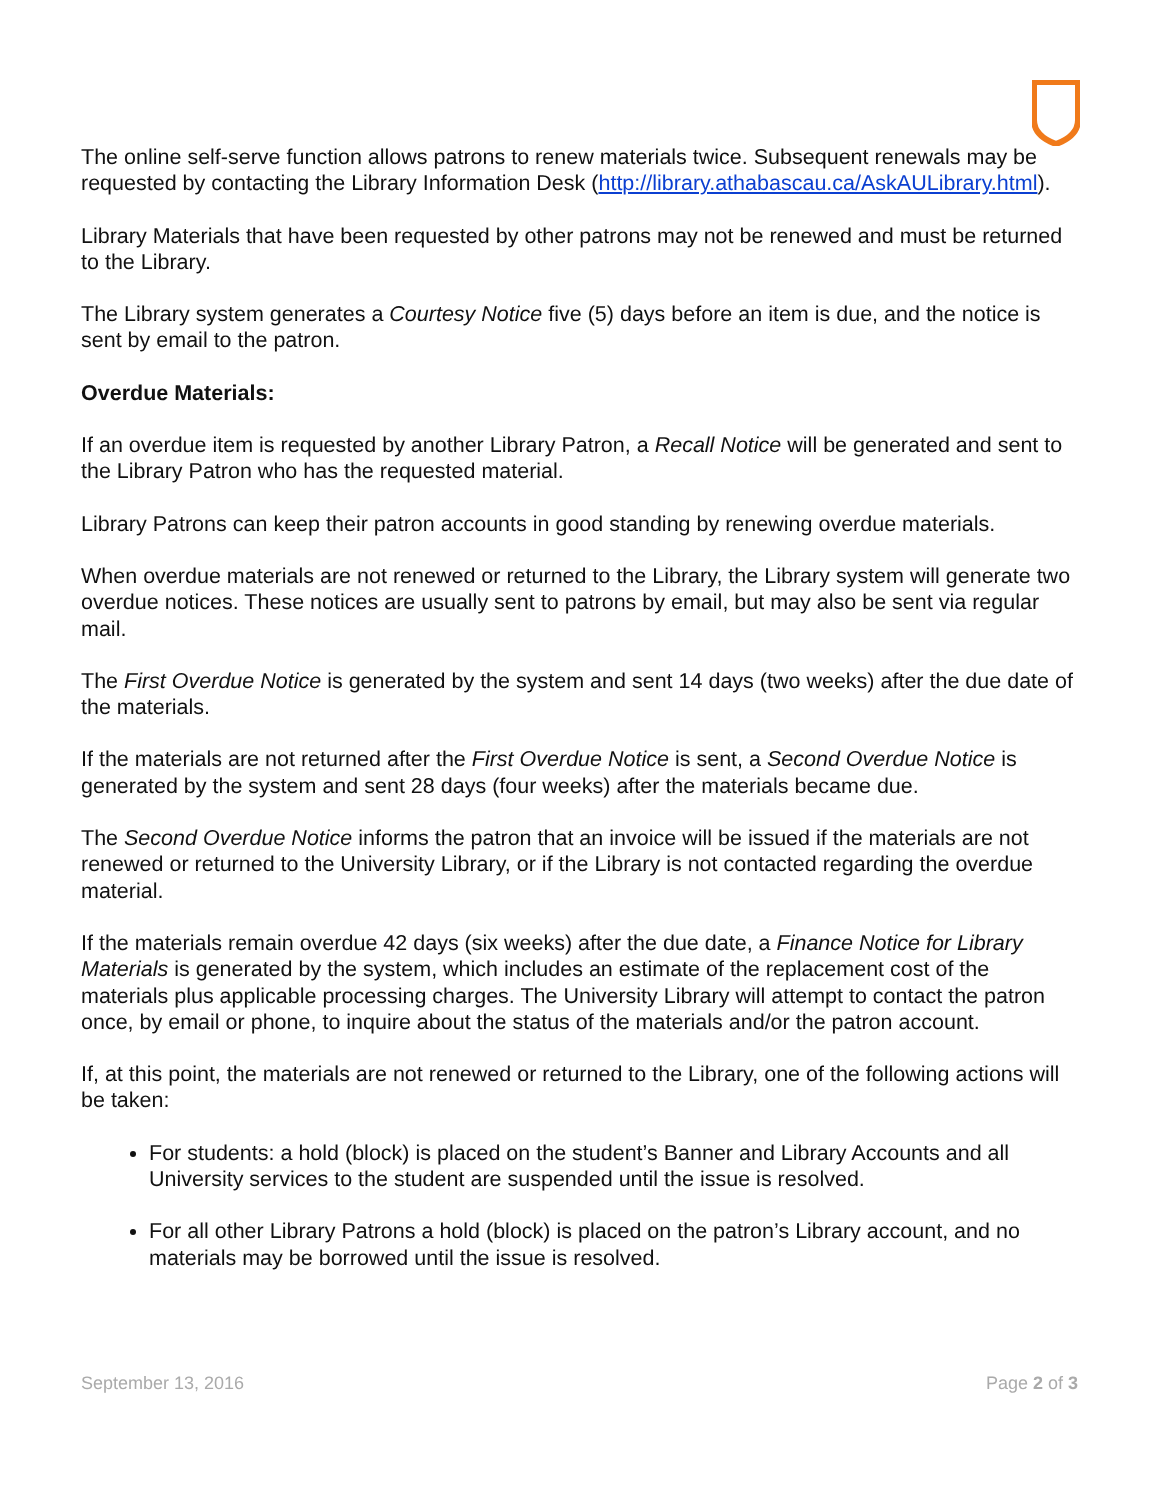The online self-serve function allows patrons to renew materials twice. Subsequent renewals may be requested by contacting the Library Information Desk (http://library.athabascau.ca/AskAULibrary.html).
Library Materials that have been requested by other patrons may not be renewed and must be returned to the Library.
The Library system generates a Courtesy Notice five (5) days before an item is due, and the notice is sent by email to the patron.
Overdue Materials:
If an overdue item is requested by another Library Patron, a Recall Notice will be generated and sent to the Library Patron who has the requested material.
Library Patrons can keep their patron accounts in good standing by renewing overdue materials.
When overdue materials are not renewed or returned to the Library, the Library system will generate two overdue notices. These notices are usually sent to patrons by email, but may also be sent via regular mail.
The First Overdue Notice is generated by the system and sent 14 days (two weeks) after the due date of the materials.
If the materials are not returned after the First Overdue Notice is sent, a Second Overdue Notice is generated by the system and sent 28 days (four weeks) after the materials became due.
The Second Overdue Notice informs the patron that an invoice will be issued if the materials are not renewed or returned to the University Library, or if the Library is not contacted regarding the overdue material.
If the materials remain overdue 42 days (six weeks) after the due date, a Finance Notice for Library Materials is generated by the system, which includes an estimate of the replacement cost of the materials plus applicable processing charges. The University Library will attempt to contact the patron once, by email or phone, to inquire about the status of the materials and/or the patron account.
If, at this point, the materials are not renewed or returned to the Library, one of the following actions will be taken:
For students: a hold (block) is placed on the student’s Banner and Library Accounts and all University services to the student are suspended until the issue is resolved.
For all other Library Patrons a hold (block) is placed on the patron’s Library account, and no materials may be borrowed until the issue is resolved.
September 13, 2016 Page 2 of 3